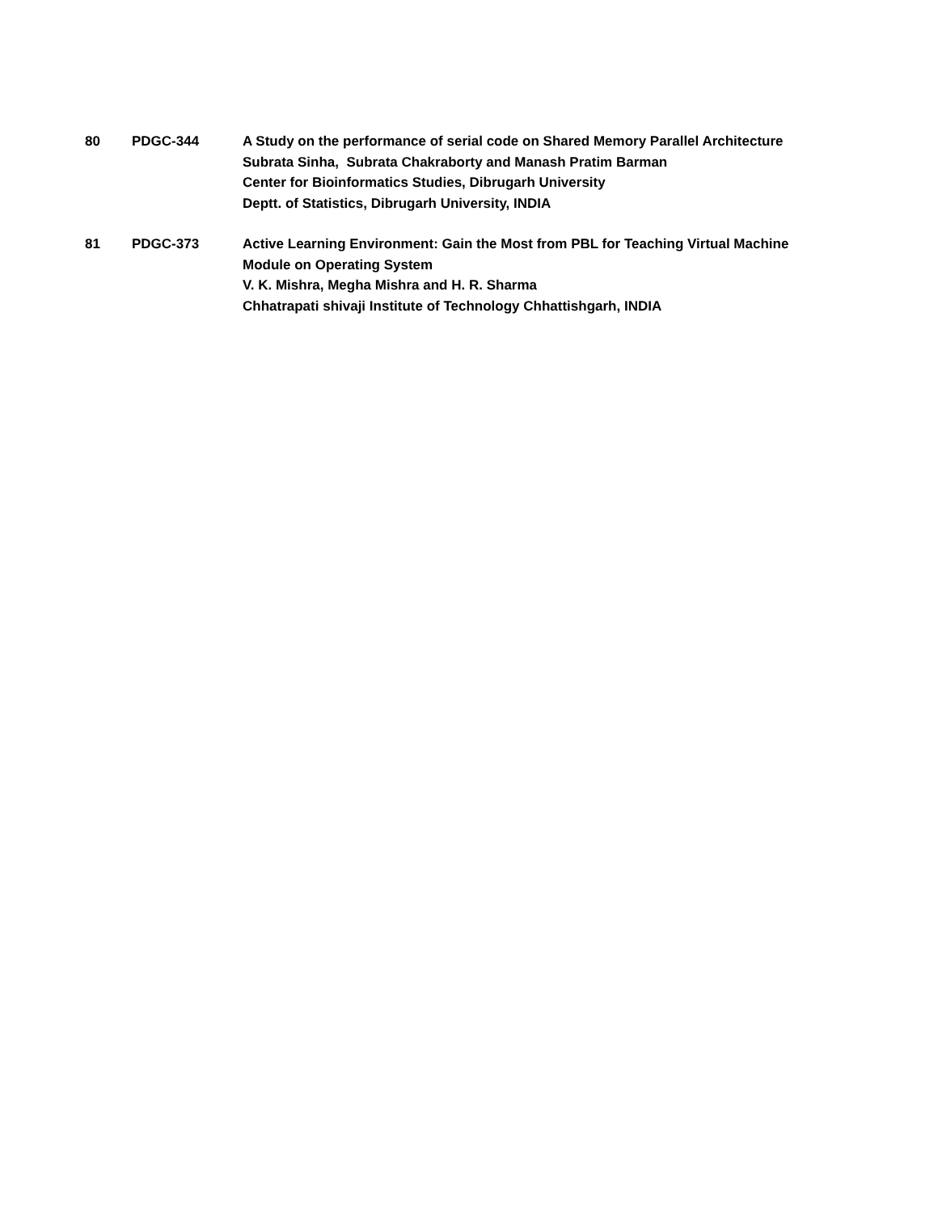80 PDGC-344 A Study on the performance of serial code on Shared Memory Parallel Architecture
Subrata Sinha, Subrata Chakraborty and Manash Pratim Barman
Center for Bioinformatics Studies, Dibrugarh University
Deptt. of Statistics, Dibrugarh University, INDIA
81 PDGC-373 Active Learning Environment: Gain the Most from PBL for Teaching Virtual Machine
Module on Operating System
V. K. Mishra, Megha Mishra and H. R. Sharma
Chhatrapati shivaji Institute of Technology Chhattishgarh, INDIA